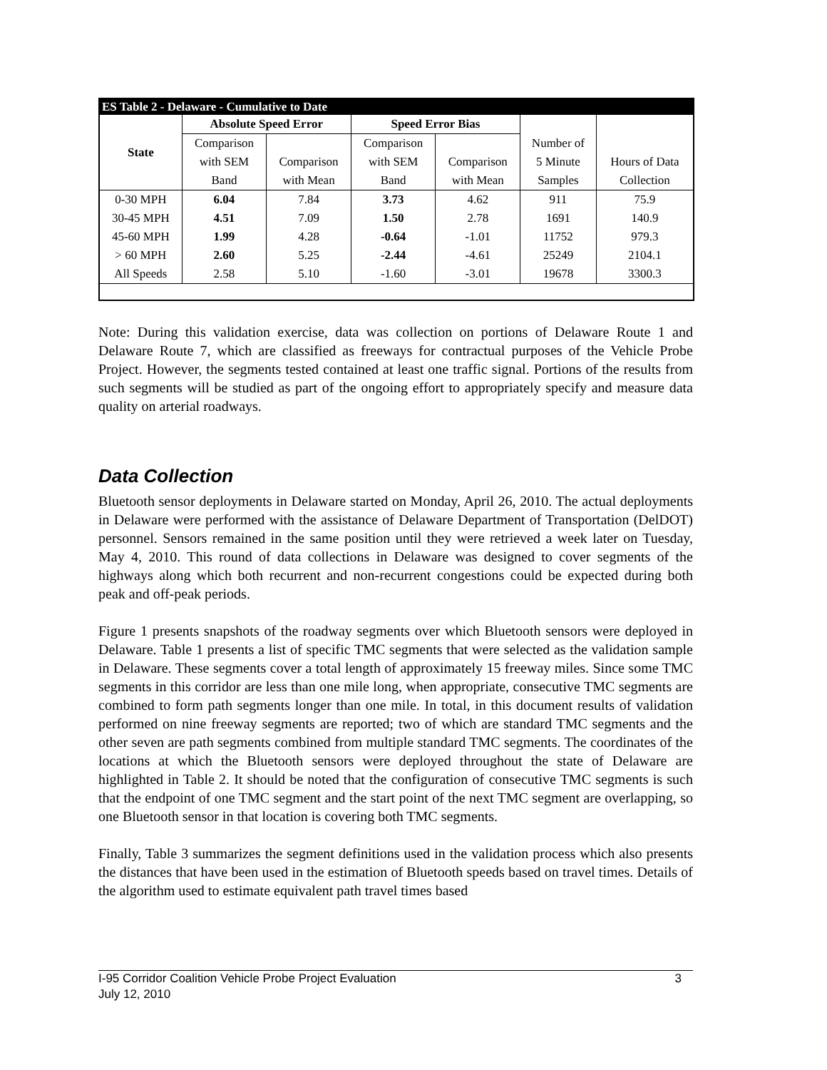| ES Table 2 - Delaware - Cumulative to Date | | | | | | |
| State | Absolute Speed Error | | Speed Error Bias | | | |
| | Comparison | | Comparison | | Number of | |
| | with SEM | Comparison | with SEM | Comparison | 5 Minute | Hours of Data |
| | Band | with Mean | Band | with Mean | Samples | Collection |
| 0-30 MPH | 6.04 | 7.84 | 3.73 | 4.62 | 911 | 75.9 |
| 30-45 MPH | 4.51 | 7.09 | 1.50 | 2.78 | 1691 | 140.9 |
| 45-60 MPH | 1.99 | 4.28 | -0.64 | -1.01 | 11752 | 979.3 |
| > 60 MPH | 2.60 | 5.25 | -2.44 | -4.61 | 25249 | 2104.1 |
| All Speeds | 2.58 | 5.10 | -1.60 | -3.01 | 19678 | 3300.3 |
Note: During this validation exercise, data was collection on portions of Delaware Route 1 and Delaware Route 7, which are classified as freeways for contractual purposes of the Vehicle Probe Project. However, the segments tested contained at least one traffic signal. Portions of the results from such segments will be studied as part of the ongoing effort to appropriately specify and measure data quality on arterial roadways.
Data Collection
Bluetooth sensor deployments in Delaware started on Monday, April 26, 2010. The actual deployments in Delaware were performed with the assistance of Delaware Department of Transportation (DelDOT) personnel. Sensors remained in the same position until they were retrieved a week later on Tuesday, May 4, 2010. This round of data collections in Delaware was designed to cover segments of the highways along which both recurrent and non-recurrent congestions could be expected during both peak and off-peak periods.
Figure 1 presents snapshots of the roadway segments over which Bluetooth sensors were deployed in Delaware. Table 1 presents a list of specific TMC segments that were selected as the validation sample in Delaware. These segments cover a total length of approximately 15 freeway miles. Since some TMC segments in this corridor are less than one mile long, when appropriate, consecutive TMC segments are combined to form path segments longer than one mile. In total, in this document results of validation performed on nine freeway segments are reported; two of which are standard TMC segments and the other seven are path segments combined from multiple standard TMC segments. The coordinates of the locations at which the Bluetooth sensors were deployed throughout the state of Delaware are highlighted in Table 2. It should be noted that the configuration of consecutive TMC segments is such that the endpoint of one TMC segment and the start point of the next TMC segment are overlapping, so one Bluetooth sensor in that location is covering both TMC segments.
Finally, Table 3 summarizes the segment definitions used in the validation process which also presents the distances that have been used in the estimation of Bluetooth speeds based on travel times. Details of the algorithm used to estimate equivalent path travel times based
I-95 Corridor Coalition Vehicle Probe Project Evaluation 3
July 12, 2010